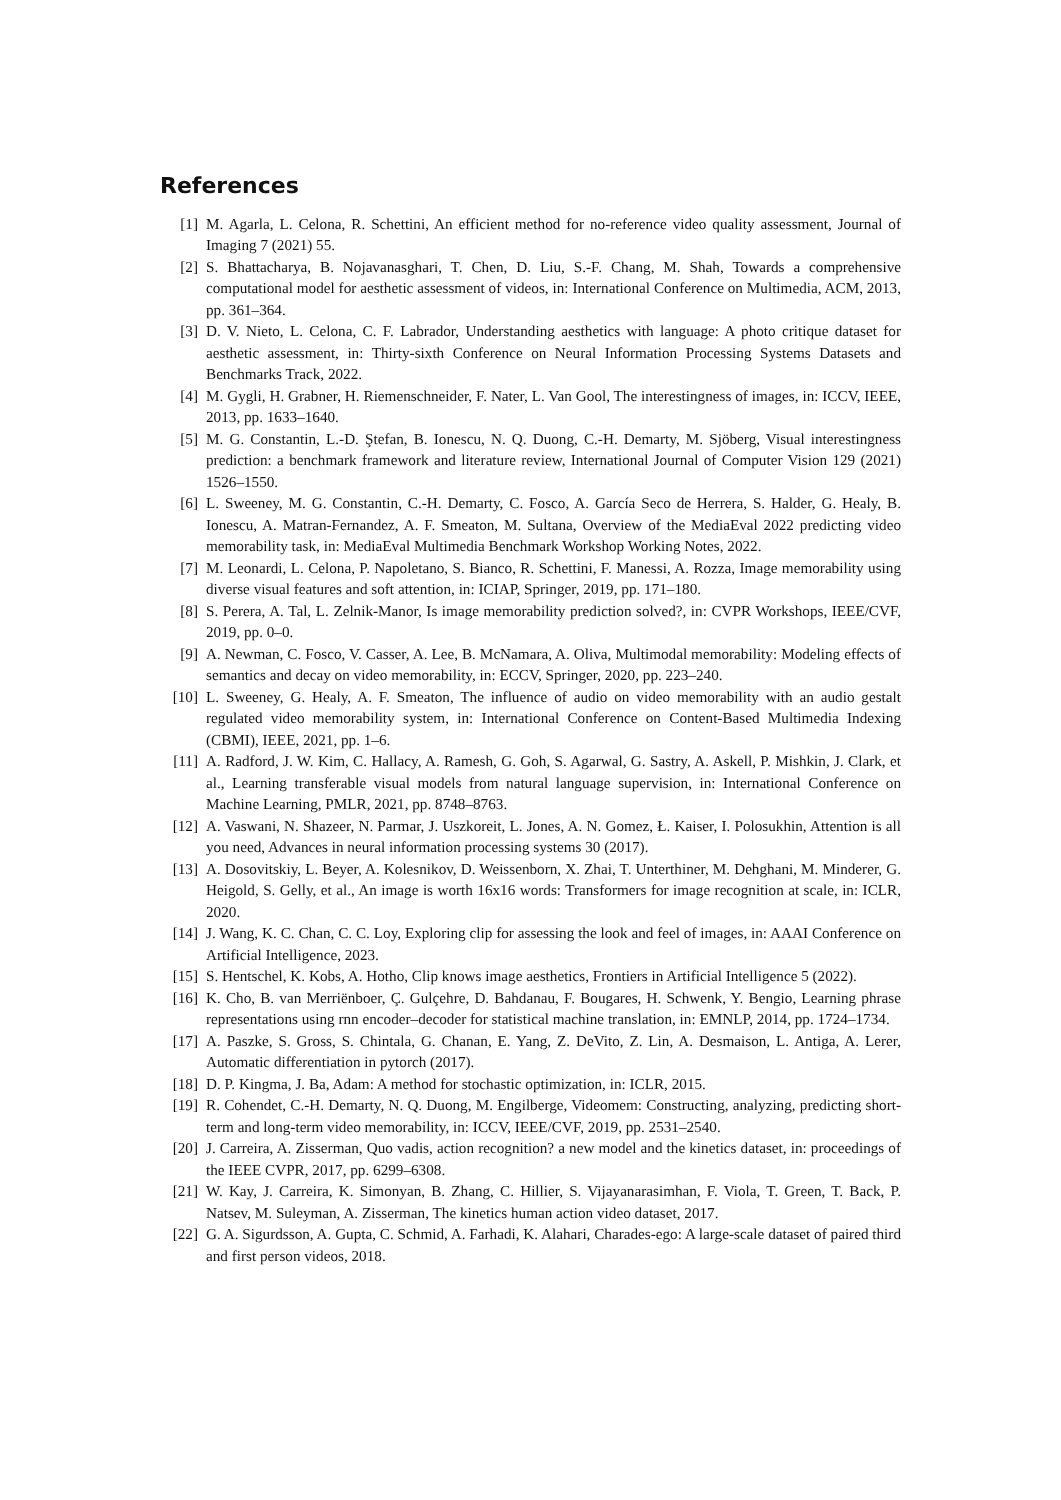References
[1] M. Agarla, L. Celona, R. Schettini, An efficient method for no-reference video quality assessment, Journal of Imaging 7 (2021) 55.
[2] S. Bhattacharya, B. Nojavanasghari, T. Chen, D. Liu, S.-F. Chang, M. Shah, Towards a comprehensive computational model for aesthetic assessment of videos, in: International Conference on Multimedia, ACM, 2013, pp. 361–364.
[3] D. V. Nieto, L. Celona, C. F. Labrador, Understanding aesthetics with language: A photo critique dataset for aesthetic assessment, in: Thirty-sixth Conference on Neural Information Processing Systems Datasets and Benchmarks Track, 2022.
[4] M. Gygli, H. Grabner, H. Riemenschneider, F. Nater, L. Van Gool, The interestingness of images, in: ICCV, IEEE, 2013, pp. 1633–1640.
[5] M. G. Constantin, L.-D. Ştefan, B. Ionescu, N. Q. Duong, C.-H. Demarty, M. Sjöberg, Visual interestingness prediction: a benchmark framework and literature review, International Journal of Computer Vision 129 (2021) 1526–1550.
[6] L. Sweeney, M. G. Constantin, C.-H. Demarty, C. Fosco, A. García Seco de Herrera, S. Halder, G. Healy, B. Ionescu, A. Matran-Fernandez, A. F. Smeaton, M. Sultana, Overview of the MediaEval 2022 predicting video memorability task, in: MediaEval Multimedia Benchmark Workshop Working Notes, 2022.
[7] M. Leonardi, L. Celona, P. Napoletano, S. Bianco, R. Schettini, F. Manessi, A. Rozza, Image memorability using diverse visual features and soft attention, in: ICIAP, Springer, 2019, pp. 171–180.
[8] S. Perera, A. Tal, L. Zelnik-Manor, Is image memorability prediction solved?, in: CVPR Workshops, IEEE/CVF, 2019, pp. 0–0.
[9] A. Newman, C. Fosco, V. Casser, A. Lee, B. McNamara, A. Oliva, Multimodal memorability: Modeling effects of semantics and decay on video memorability, in: ECCV, Springer, 2020, pp. 223–240.
[10] L. Sweeney, G. Healy, A. F. Smeaton, The influence of audio on video memorability with an audio gestalt regulated video memorability system, in: International Conference on Content-Based Multimedia Indexing (CBMI), IEEE, 2021, pp. 1–6.
[11] A. Radford, J. W. Kim, C. Hallacy, A. Ramesh, G. Goh, S. Agarwal, G. Sastry, A. Askell, P. Mishkin, J. Clark, et al., Learning transferable visual models from natural language supervision, in: International Conference on Machine Learning, PMLR, 2021, pp. 8748–8763.
[12] A. Vaswani, N. Shazeer, N. Parmar, J. Uszkoreit, L. Jones, A. N. Gomez, Ł. Kaiser, I. Polosukhin, Attention is all you need, Advances in neural information processing systems 30 (2017).
[13] A. Dosovitskiy, L. Beyer, A. Kolesnikov, D. Weissenborn, X. Zhai, T. Unterthiner, M. Dehghani, M. Minderer, G. Heigold, S. Gelly, et al., An image is worth 16x16 words: Transformers for image recognition at scale, in: ICLR, 2020.
[14] J. Wang, K. C. Chan, C. C. Loy, Exploring clip for assessing the look and feel of images, in: AAAI Conference on Artificial Intelligence, 2023.
[15] S. Hentschel, K. Kobs, A. Hotho, Clip knows image aesthetics, Frontiers in Artificial Intelligence 5 (2022).
[16] K. Cho, B. van Merriënboer, Ç. Gulçehre, D. Bahdanau, F. Bougares, H. Schwenk, Y. Bengio, Learning phrase representations using rnn encoder–decoder for statistical machine translation, in: EMNLP, 2014, pp. 1724–1734.
[17] A. Paszke, S. Gross, S. Chintala, G. Chanan, E. Yang, Z. DeVito, Z. Lin, A. Desmaison, L. Antiga, A. Lerer, Automatic differentiation in pytorch (2017).
[18] D. P. Kingma, J. Ba, Adam: A method for stochastic optimization, in: ICLR, 2015.
[19] R. Cohendet, C.-H. Demarty, N. Q. Duong, M. Engilberge, Videomem: Constructing, analyzing, predicting short-term and long-term video memorability, in: ICCV, IEEE/CVF, 2019, pp. 2531–2540.
[20] J. Carreira, A. Zisserman, Quo vadis, action recognition? a new model and the kinetics dataset, in: proceedings of the IEEE CVPR, 2017, pp. 6299–6308.
[21] W. Kay, J. Carreira, K. Simonyan, B. Zhang, C. Hillier, S. Vijayanarasimhan, F. Viola, T. Green, T. Back, P. Natsev, M. Suleyman, A. Zisserman, The kinetics human action video dataset, 2017.
[22] G. A. Sigurdsson, A. Gupta, C. Schmid, A. Farhadi, K. Alahari, Charades-ego: A large-scale dataset of paired third and first person videos, 2018.